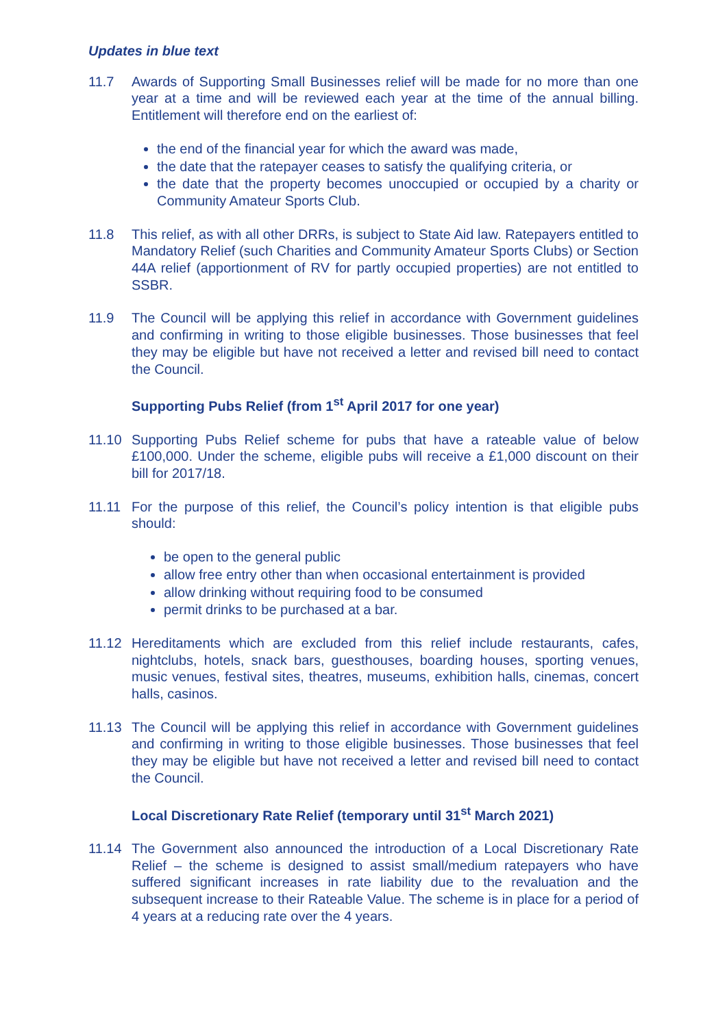Updates in blue text
11.7 Awards of Supporting Small Businesses relief will be made for no more than one year at a time and will be reviewed each year at the time of the annual billing. Entitlement will therefore end on the earliest of:
the end of the financial year for which the award was made,
the date that the ratepayer ceases to satisfy the qualifying criteria, or
the date that the property becomes unoccupied or occupied by a charity or Community Amateur Sports Club.
11.8 This relief, as with all other DRRs, is subject to State Aid law. Ratepayers entitled to Mandatory Relief (such Charities and Community Amateur Sports Clubs) or Section 44A relief (apportionment of RV for partly occupied properties) are not entitled to SSBR.
11.9 The Council will be applying this relief in accordance with Government guidelines and confirming in writing to those eligible businesses. Those businesses that feel they may be eligible but have not received a letter and revised bill need to contact the Council.
Supporting Pubs Relief (from 1<sup>st</sup> April 2017 for one year)
11.10 Supporting Pubs Relief scheme for pubs that have a rateable value of below £100,000. Under the scheme, eligible pubs will receive a £1,000 discount on their bill for 2017/18.
11.11 For the purpose of this relief, the Council’s policy intention is that eligible pubs should:
be open to the general public
allow free entry other than when occasional entertainment is provided
allow drinking without requiring food to be consumed
permit drinks to be purchased at a bar.
11.12 Hereditaments which are excluded from this relief include restaurants, cafes, nightclubs, hotels, snack bars, guesthouses, boarding houses, sporting venues, music venues, festival sites, theatres, museums, exhibition halls, cinemas, concert halls, casinos.
11.13 The Council will be applying this relief in accordance with Government guidelines and confirming in writing to those eligible businesses. Those businesses that feel they may be eligible but have not received a letter and revised bill need to contact the Council.
Local Discretionary Rate Relief (temporary until 31<sup>st</sup> March 2021)
11.14 The Government also announced the introduction of a Local Discretionary Rate Relief – the scheme is designed to assist small/medium ratepayers who have suffered significant increases in rate liability due to the revaluation and the subsequent increase to their Rateable Value. The scheme is in place for a period of 4 years at a reducing rate over the 4 years.